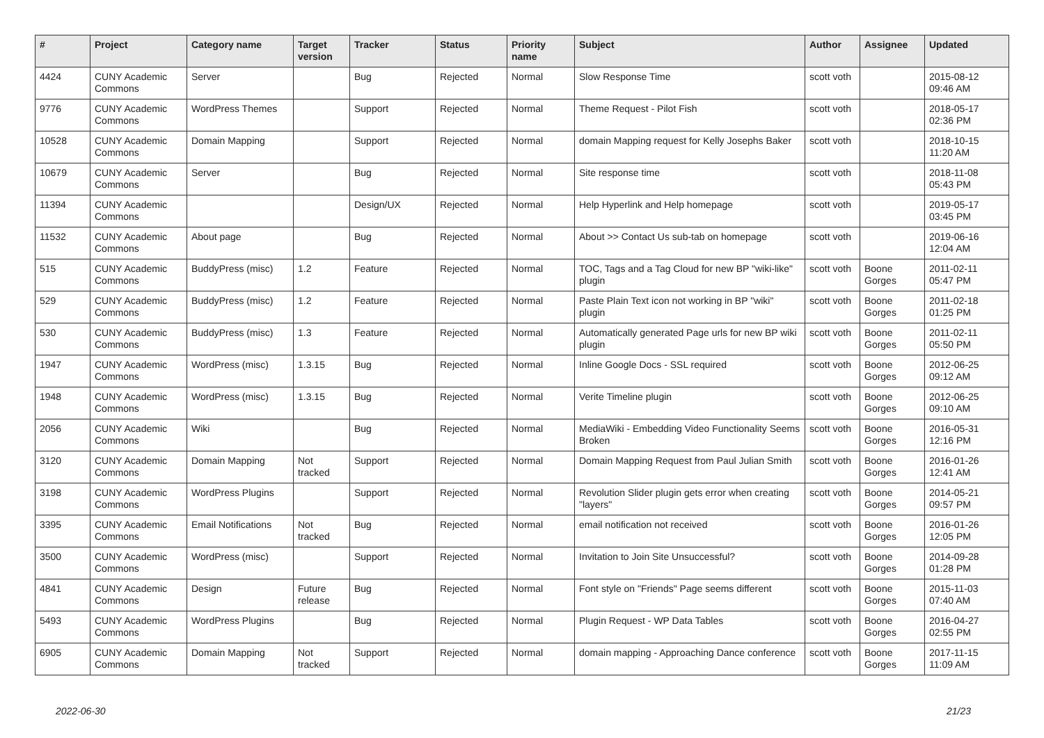| # | Project | Category name | Target version | Tracker | Status | Priority name | Subject | Author | Assignee | Updated |
| --- | --- | --- | --- | --- | --- | --- | --- | --- | --- | --- |
| 4424 | CUNY Academic Commons | Server | | Bug | Rejected | Normal | Slow Response Time | scott voth | | 2015-08-12 09:46 AM |
| 9776 | CUNY Academic Commons | WordPress Themes | | Support | Rejected | Normal | Theme Request - Pilot Fish | scott voth | | 2018-05-17 02:36 PM |
| 10528 | CUNY Academic Commons | Domain Mapping | | Support | Rejected | Normal | domain Mapping request for Kelly Josephs Baker | scott voth | | 2018-10-15 11:20 AM |
| 10679 | CUNY Academic Commons | Server | | Bug | Rejected | Normal | Site response time | scott voth | | 2018-11-08 05:43 PM |
| 11394 | CUNY Academic Commons | | | Design/UX | Rejected | Normal | Help Hyperlink and Help homepage | scott voth | | 2019-05-17 03:45 PM |
| 11532 | CUNY Academic Commons | About page | | Bug | Rejected | Normal | About >> Contact Us sub-tab on homepage | scott voth | | 2019-06-16 12:04 AM |
| 515 | CUNY Academic Commons | BuddyPress (misc) | 1.2 | Feature | Rejected | Normal | TOC, Tags and a Tag Cloud for new BP "wiki-like" plugin | scott voth | Boone Gorges | 2011-02-11 05:47 PM |
| 529 | CUNY Academic Commons | BuddyPress (misc) | 1.2 | Feature | Rejected | Normal | Paste Plain Text icon not working in BP "wiki" plugin | scott voth | Boone Gorges | 2011-02-18 01:25 PM |
| 530 | CUNY Academic Commons | BuddyPress (misc) | 1.3 | Feature | Rejected | Normal | Automatically generated Page urls for new BP wiki plugin | scott voth | Boone Gorges | 2011-02-11 05:50 PM |
| 1947 | CUNY Academic Commons | WordPress (misc) | 1.3.15 | Bug | Rejected | Normal | Inline Google Docs - SSL required | scott voth | Boone Gorges | 2012-06-25 09:12 AM |
| 1948 | CUNY Academic Commons | WordPress (misc) | 1.3.15 | Bug | Rejected | Normal | Verite Timeline plugin | scott voth | Boone Gorges | 2012-06-25 09:10 AM |
| 2056 | CUNY Academic Commons | Wiki | | Bug | Rejected | Normal | MediaWiki - Embedding Video Functionality Seems Broken | scott voth | Boone Gorges | 2016-05-31 12:16 PM |
| 3120 | CUNY Academic Commons | Domain Mapping | Not tracked | Support | Rejected | Normal | Domain Mapping Request from Paul Julian Smith | scott voth | Boone Gorges | 2016-01-26 12:41 AM |
| 3198 | CUNY Academic Commons | WordPress Plugins | | Support | Rejected | Normal | Revolution Slider plugin gets error when creating "layers" | scott voth | Boone Gorges | 2014-05-21 09:57 PM |
| 3395 | CUNY Academic Commons | Email Notifications | Not tracked | Bug | Rejected | Normal | email notification not received | scott voth | Boone Gorges | 2016-01-26 12:05 PM |
| 3500 | CUNY Academic Commons | WordPress (misc) | | Support | Rejected | Normal | Invitation to Join Site Unsuccessful? | scott voth | Boone Gorges | 2014-09-28 01:28 PM |
| 4841 | CUNY Academic Commons | Design | Future release | Bug | Rejected | Normal | Font style on "Friends" Page seems different | scott voth | Boone Gorges | 2015-11-03 07:40 AM |
| 5493 | CUNY Academic Commons | WordPress Plugins | | Bug | Rejected | Normal | Plugin Request - WP Data Tables | scott voth | Boone Gorges | 2016-04-27 02:55 PM |
| 6905 | CUNY Academic Commons | Domain Mapping | Not tracked | Support | Rejected | Normal | domain mapping - Approaching Dance conference | scott voth | Boone Gorges | 2017-11-15 11:09 AM |
2022-06-30 21/23